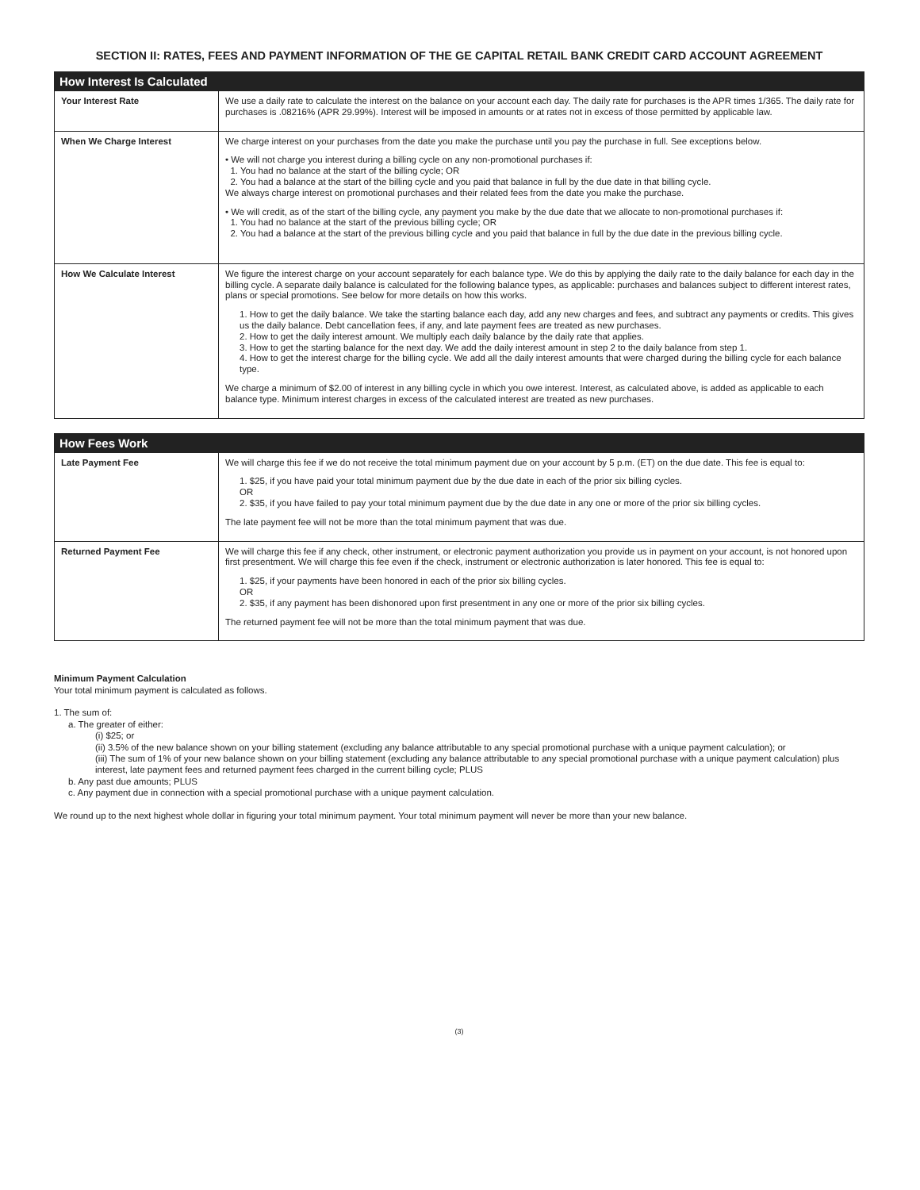SECTION II: RATES, FEES AND PAYMENT INFORMATION OF THE GE CAPITAL RETAIL BANK CREDIT CARD ACCOUNT AGREEMENT
| How Interest Is Calculated | |
| --- | --- |
| Your Interest Rate | We use a daily rate to calculate the interest on the balance on your account each day. The daily rate for purchases is the APR times 1/365. The daily rate for purchases is .08216% (APR 29.99%). Interest will be imposed in amounts or at rates not in excess of those permitted by applicable law. |
| When We Charge Interest | We charge interest on your purchases from the date you make the purchase until you pay the purchase in full. See exceptions below. • We will not charge you interest during a billing cycle on any non-promotional purchases if: 1. You had no balance at the start of the billing cycle; OR 2. You had a balance at the start of the billing cycle and you paid that balance in full by the due date in that billing cycle. We always charge interest on promotional purchases and their related fees from the date you make the purchase. • We will credit, as of the start of the billing cycle, any payment you make by the due date that we allocate to non-promotional purchases if: 1. You had no balance at the start of the previous billing cycle; OR 2. You had a balance at the start of the previous billing cycle and you paid that balance in full by the due date in the previous billing cycle. |
| How We Calculate Interest | We figure the interest charge on your account separately for each balance type. We do this by applying the daily rate to the daily balance for each day in the billing cycle. A separate daily balance is calculated for the following balance types, as applicable: purchases and balances subject to different interest rates, plans or special promotions. See below for more details on how this works. 1. How to get the daily balance. We take the starting balance each day, add any new charges and fees, and subtract any payments or credits. This gives us the daily balance. Debt cancellation fees, if any, and late payment fees are treated as new purchases. 2. How to get the daily interest amount. We multiply each daily balance by the daily rate that applies. 3. How to get the starting balance for the next day. We add the daily interest amount in step 2 to the daily balance from step 1. 4. How to get the interest charge for the billing cycle. We add all the daily interest amounts that were charged during the billing cycle for each balance type. We charge a minimum of $2.00 of interest in any billing cycle in which you owe interest. Interest, as calculated above, is added as applicable to each balance type. Minimum interest charges in excess of the calculated interest are treated as new purchases. |
| How Fees Work | |
| --- | --- |
| Late Payment Fee | We will charge this fee if we do not receive the total minimum payment due on your account by 5 p.m. (ET) on the due date. This fee is equal to: 1. $25, if you have paid your total minimum payment due by the due date in each of the prior six billing cycles. OR 2. $35, if you have failed to pay your total minimum payment due by the due date in any one or more of the prior six billing cycles. The late payment fee will not be more than the total minimum payment that was due. |
| Returned Payment Fee | We will charge this fee if any check, other instrument, or electronic payment authorization you provide us in payment on your account, is not honored upon first presentment. We will charge this fee even if the check, instrument or electronic authorization is later honored. This fee is equal to: 1. $25, if your payments have been honored in each of the prior six billing cycles. OR 2. $35, if any payment has been dishonored upon first presentment in any one or more of the prior six billing cycles. The returned payment fee will not be more than the total minimum payment that was due. |
Minimum Payment Calculation
Your total minimum payment is calculated as follows.
1. The sum of:
a. The greater of either:
(i) $25; or
(ii) 3.5% of the new balance shown on your billing statement (excluding any balance attributable to any special promotional purchase with a unique payment calculation); or
(iii) The sum of 1% of your new balance shown on your billing statement (excluding any balance attributable to any special promotional purchase with a unique payment calculation) plus interest, late payment fees and returned payment fees charged in the current billing cycle; PLUS
b. Any past due amounts; PLUS
c. Any payment due in connection with a special promotional purchase with a unique payment calculation.
We round up to the next highest whole dollar in figuring your total minimum payment. Your total minimum payment will never be more than your new balance.
(3)